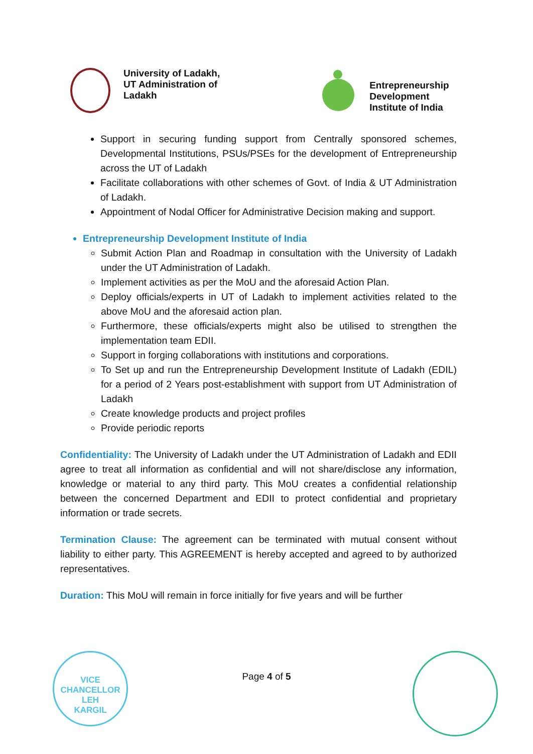University of Ladakh,
UT Administration of
Ladakh
Entrepreneurship
Development
Institute of India
Support in securing funding support from Centrally sponsored schemes, Developmental Institutions, PSUs/PSEs for the development of Entrepreneurship across the UT of Ladakh
Facilitate collaborations with other schemes of Govt. of India & UT Administration of Ladakh.
Appointment of Nodal Officer for Administrative Decision making and support.
Entrepreneurship Development Institute of India
Submit Action Plan and Roadmap in consultation with the University of Ladakh under the UT Administration of Ladakh.
Implement activities as per the MoU and the aforesaid Action Plan.
Deploy officials/experts in UT of Ladakh to implement activities related to the above MoU and the aforesaid action plan.
Furthermore, these officials/experts might also be utilised to strengthen the implementation team EDII.
Support in forging collaborations with institutions and corporations.
To Set up and run the Entrepreneurship Development Institute of Ladakh (EDIL) for a period of 2 Years post-establishment with support from UT Administration of Ladakh
Create knowledge products and project profiles
Provide periodic reports
Confidentiality: The University of Ladakh under the UT Administration of Ladakh and EDII agree to treat all information as confidential and will not share/disclose any information, knowledge or material to any third party. This MoU creates a confidential relationship between the concerned Department and EDII to protect confidential and proprietary information or trade secrets.
Termination Clause: The agreement can be terminated with mutual consent without liability to either party. This AGREEMENT is hereby accepted and agreed to by authorized representatives.
Duration: This MoU will remain in force initially for five years and will be further
VICE CHANCELLOR
LEH
KARGIL
Page 4 of 5